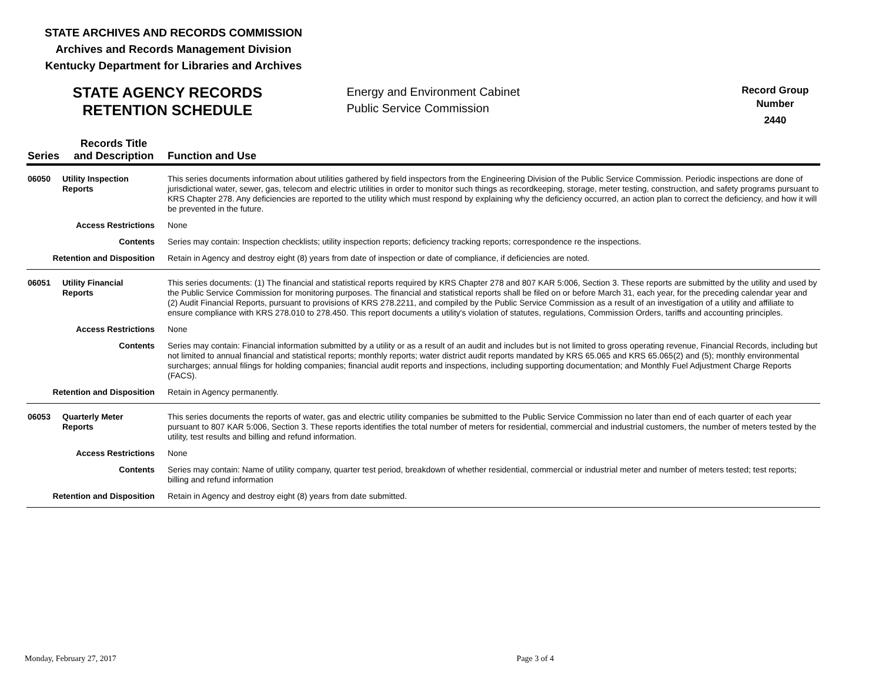STATE ARCHIVES AND RECORDS COMMISSION
Archives and Records Management Division
Kentucky Department for Libraries and Archives
STATE AGENCY RECORDS
RETENTION SCHEDULE
Energy and Environment Cabinet
Public Service Commission
Record Group
Number
2440
| Series | Records Title and Description | Function and Use |
| --- | --- | --- |
| 06050 | Utility Inspection Reports | This series documents information about utilities gathered by field inspectors from the Engineering Division of the Public Service Commission. Periodic inspections are done of jurisdictional water, sewer, gas, telecom and electric utilities in order to monitor such things as recordkeeping, storage, meter testing, construction, and safety programs pursuant to KRS Chapter 278. Any deficiencies are reported to the utility which must respond by explaining why the deficiency occurred, an action plan to correct the deficiency, and how it will be prevented in the future. |
| Access Restrictions | | None |
| Contents | | Series may contain: Inspection checklists; utility inspection reports; deficiency tracking reports; correspondence re the inspections. |
| Retention and Disposition | | Retain in Agency and destroy eight (8) years from date of inspection or date of compliance, if deficiencies are noted. |
| 06051 | Utility Financial Reports | This series documents: (1) The financial and statistical reports required by KRS Chapter 278 and 807 KAR 5:006, Section 3. These reports are submitted by the utility and used by the Public Service Commission for monitoring purposes. The financial and statistical reports shall be filed on or before March 31, each year, for the preceding calendar year and (2) Audit Financial Reports, pursuant to provisions of KRS 278.2211, and compiled by the Public Service Commission as a result of an investigation of a utility and affiliate to ensure compliance with KRS 278.010 to 278.450. This report documents a utility's violation of statutes, regulations, Commission Orders, tariffs and accounting principles. |
| Access Restrictions | | None |
| Contents | | Series may contain: Financial information submitted by a utility or as a result of an audit and includes but is not limited to gross operating revenue, Financial Records, including but not limited to annual financial and statistical reports; monthly reports; water district audit reports mandated by KRS 65.065 and KRS 65.065(2) and (5); monthly environmental surcharges; annual filings for holding companies; financial audit reports and inspections, including supporting documentation; and Monthly Fuel Adjustment Charge Reports (FACS). |
| Retention and Disposition | | Retain in Agency permanently. |
| 06053 | Quarterly Meter Reports | This series documents the reports of water, gas and electric utility companies be submitted to the Public Service Commission no later than end of each quarter of each year pursuant to 807 KAR 5:006, Section 3. These reports identifies the total number of meters for residential, commercial and industrial customers, the number of meters tested by the utility, test results and billing and refund information. |
| Access Restrictions | | None |
| Contents | | Series may contain: Name of utility company, quarter test period, breakdown of whether residential, commercial or industrial meter and number of meters tested; test reports; billing and refund information |
| Retention and Disposition | | Retain in Agency and destroy eight (8) years from date submitted. |
Monday, February 27, 2017 Page 3 of 4